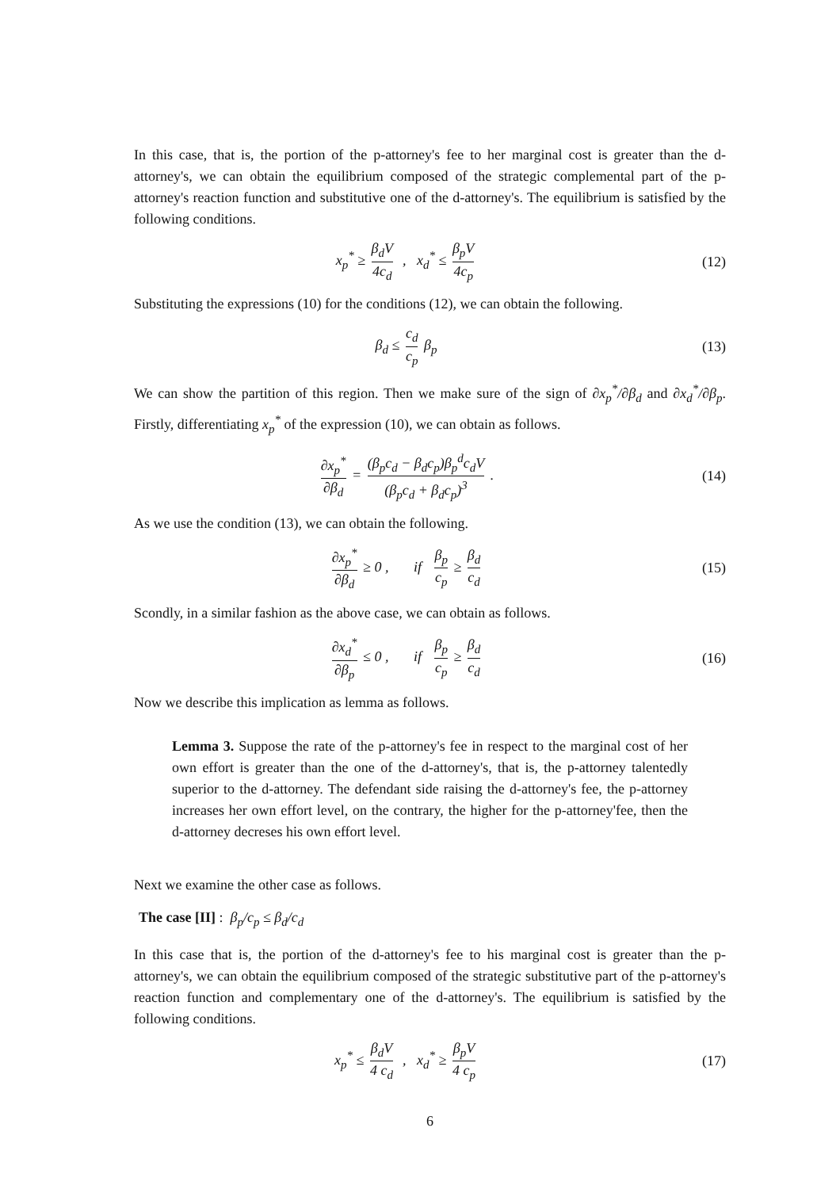In this case, that is, the portion of the p-attorney's fee to her marginal cost is greater than the d-attorney's, we can obtain the equilibrium composed of the strategic complemental part of the p-attorney's reaction function and substitutive one of the d-attorney's. The equilibrium is satisfied by the following conditions.
x<sub>p</sub><sup>*</sup> ≥ β<sub>d</sub>V 4c<sub>d</sub> , x<sub>d</sub><sup>*</sup> ≤ β<sub>p</sub>V 4c<sub>p</sub>
(12)
Substituting the expressions (10) for the conditions (12), we can obtain the following.
β<sub>d</sub> ≤ c<sub>d</sub> c<sub>p</sub> β<sub>p</sub> (13)
We can show the partition of this region. Then we make sure of the sign of ∂x<sub>p</sub><sup>*</sup>/∂β<sub>d</sub> and ∂x<sub>d</sub><sup>*</sup>/∂β<sub>p</sub>. Firstly, differentiating x<sub>p</sub><sup>*</sup> of the expression (10), we can obtain as follows.
∂x<sub>p</sub><sup>*</sup> ∂β<sub>d</sub> = (β<sub>p</sub>c<sub>d</sub> − β<sub>d</sub>c<sub>p</sub>)β<sub>p</sub><sup>d</sup>c<sub>d</sub>V (β<sub>p</sub>c<sub>d</sub> + β<sub>d</sub>c<sub>p</sub>)<sup>3</sup> .
(14)
As we use the condition (13), we can obtain the following.
∂x<sub>p</sub><sup>*</sup> ∂β<sub>d</sub> ≥ 0 , if β<sub>p</sub> c<sub>p</sub> ≥ β<sub>d</sub> c<sub>d</sub>
(15)
Scondly, in a similar fashion as the above case, we can obtain as follows.
∂x<sub>d</sub><sup>*</sup> ∂β<sub>p</sub> ≤ 0 , if β<sub>p</sub> c<sub>p</sub> ≥ β<sub>d</sub> c<sub>d</sub>
(16)
Now we describe this implication as lemma as follows.
Lemma 3. Suppose the rate of the p-attorney's fee in respect to the marginal cost of her own effort is greater than the one of the d-attorney's, that is, the p-attorney talentedly superior to the d-attorney. The defendant side raising the d-attorney's fee, the p-attorney increases her own effort level, on the contrary, the higher for the p-attorney'fee, then the d-attorney decreses his own effort level.
Next we examine the other case as follows.
The case [II] : β<sub>p</sub>/c<sub>p</sub> ≤ β<sub>d</sub>/c<sub>d</sub>
In this case that is, the portion of the d-attorney's fee to his marginal cost is greater than the p-attorney's, we can obtain the equilibrium composed of the strategic substitutive part of the p-attorney's reaction function and complementary one of the d-attorney's. The equilibrium is satisfied by the following conditions.
x<sub>p</sub><sup>*</sup> ≤ β<sub>d</sub>V 4 c<sub>d</sub> , x<sub>d</sub><sup>*</sup> ≥ β<sub>p</sub>V 4 c<sub>p</sub>
(17)
6